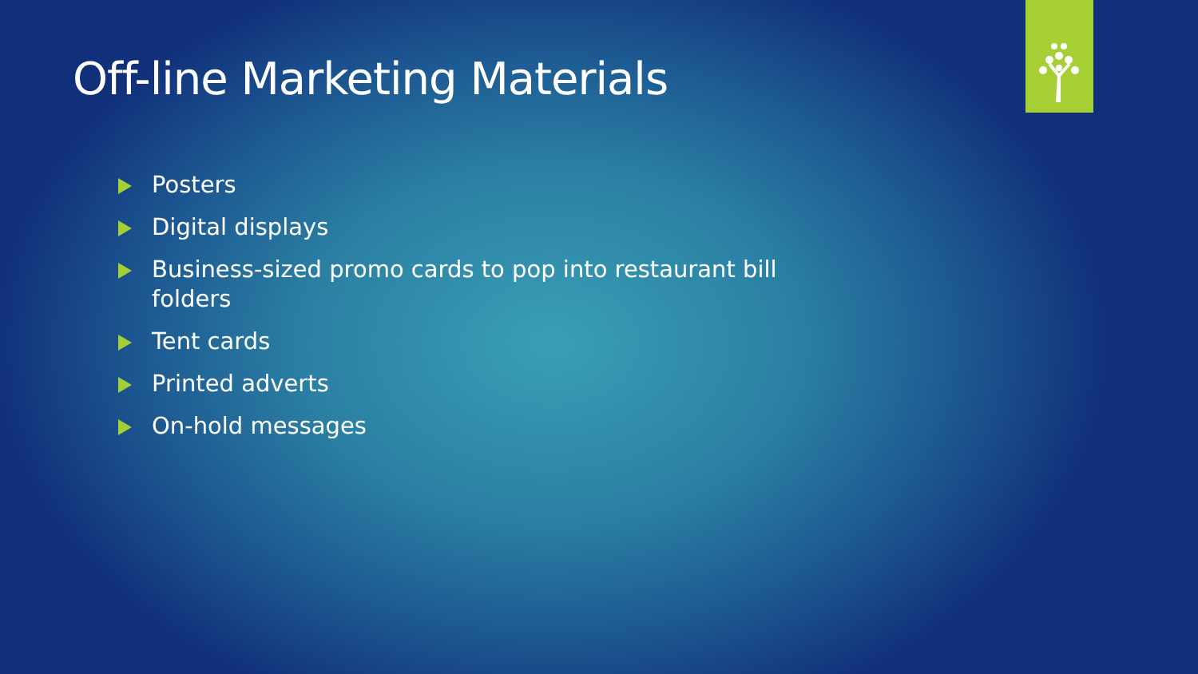Off-line Marketing Materials
Posters
Digital displays
Business-sized promo cards to pop into restaurant bill folders
Tent cards
Printed adverts
On-hold messages